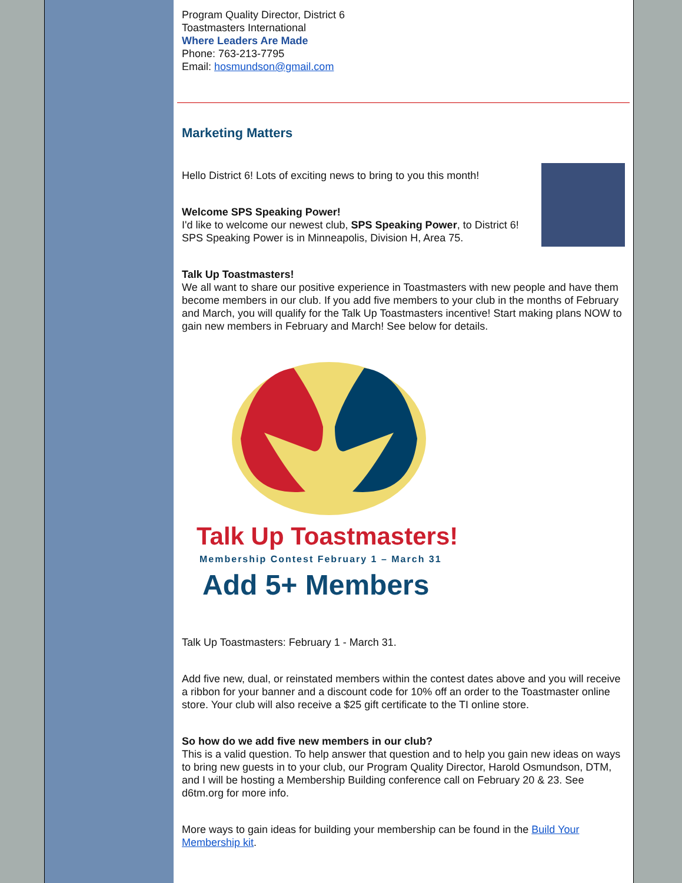Program Quality Director, District 6
Toastmasters International
Where Leaders Are Made
Phone: 763-213-7795
Email: hosmundson@gmail.com
Marketing Matters
Hello District 6! Lots of exciting news to bring to you this month!
Welcome SPS Speaking Power!
I'd like to welcome our newest club, SPS Speaking Power, to District 6! SPS Speaking Power is in Minneapolis, Division H, Area 75.
Talk Up Toastmasters!
We all want to share our positive experience in Toastmasters with new people and have them become members in our club. If you add five members to your club in the months of February and March, you will qualify for the Talk Up Toastmasters incentive! Start making plans NOW to gain new members in February and March! See below for details.
Talk Up Toastmasters!
Membership Contest February 1 – March 31
Add 5+ Members
Talk Up Toastmasters: February 1 - March 31.
Add five new, dual, or reinstated members within the contest dates above and you will receive a ribbon for your banner and a discount code for 10% off an order to the Toastmaster online store. Your club will also receive a $25 gift certificate to the TI online store.
So how do we add five new members in our club?
This is a valid question. To help answer that question and to help you gain new ideas on ways to bring new guests in to your club, our Program Quality Director, Harold Osmundson, DTM, and I will be hosting a Membership Building conference call on February 20 & 23. See d6tm.org for more info.
More ways to gain ideas for building your membership can be found in the Build Your Membership kit.